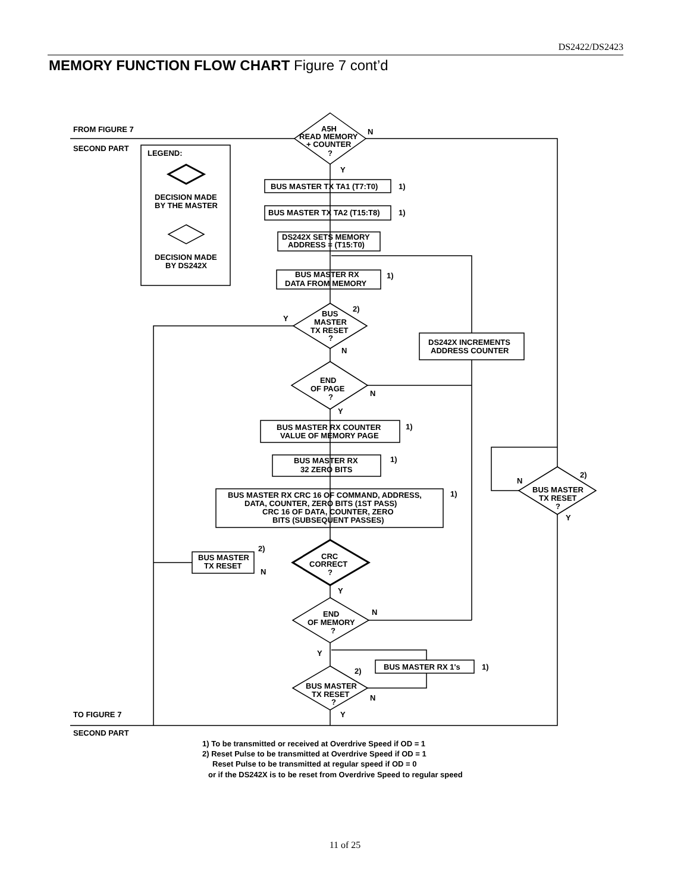DS2422/DS2423
MEMORY FUNCTION FLOW CHART Figure 7 cont’d
FROM FIGURE 7
SECOND PART
LEGEND:
DECISION MADE
BY THE MASTER
DECISION MADE
BY DS242X
A5H
READ MEMORY
+ COUNTER
?
N
Y
BUS MASTER TX TA1 (T7:T0)
1)
BUS MASTER TX TA2 (T15:T8)
1)
DS242X SETS MEMORY
ADDRESS = (T15:T0)
BUS MASTER RX
DATA FROM MEMORY
1)
BUS
2)
MASTER
TX RESET
?
Y
N
DS242X INCREMENTS
ADDRESS COUNTER
END
OF PAGE
?
N
Y
BUS MASTER RX COUNTER
VALUE OF MEMORY PAGE
1)
BUS MASTER RX
32 ZERO BITS
1)
BUS MASTER RX CRC 16 OF COMMAND, ADDRESS,
1)
DATA, COUNTER, ZERO BITS (1ST PASS)
CRC 16 OF DATA, COUNTER, ZERO
BITS (SUBSEQUENT PASSES)
CRC
CORRECT
?
BUS MASTER
TX RESET
2)
N
Y
END
OF MEMORY
?
N
Y
BUS MASTER RX 1's
1)
2)
BUS MASTER
TX RESET
?
N
Y
2)
BUS MASTER
TX RESET
?
N
Y
TO FIGURE 7
SECOND PART
1) To be transmitted or received at Overdrive Speed if OD = 1
2) Reset Pulse to be transmitted at Overdrive Speed if OD = 1
Reset Pulse to be transmitted at regular speed if OD = 0
or if the DS242X is to be reset from Overdrive Speed to regular speed
11 of 25